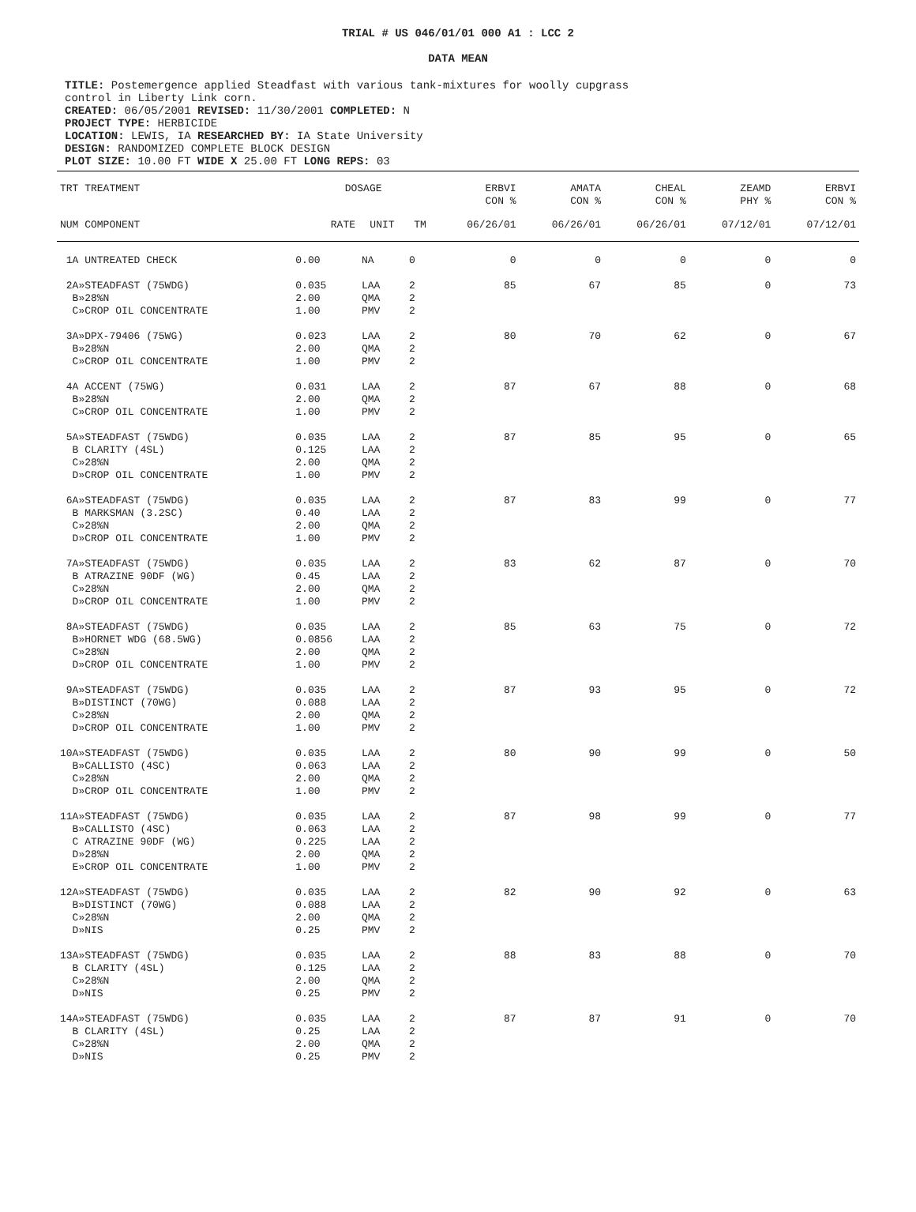TRIAL # US 046/01/01 000 A1 : LCC 2
DATA MEAN
TITLE: Postemergence applied Steadfast with various tank-mixtures for woolly cupgrass
control in Liberty Link corn.
CREATED: 06/05/2001 REVISED: 11/30/2001 COMPLETED: N
PROJECT TYPE: HERBICIDE
LOCATION: LEWIS, IA RESEARCHED BY: IA State University
DESIGN: RANDOMIZED COMPLETE BLOCK DESIGN
PLOT SIZE: 10.00 FT WIDE X 25.00 FT LONG REPS: 03
| TRT TREATMENT | DOSAGE | | | ERBVI CON % | AMATA CON % | CHEAL CON % | ZEAMD PHY % | ERBVI CON % |
| --- | --- | --- | --- | --- | --- | --- | --- | --- |
| NUM COMPONENT | RATE | UNIT | TM | 06/26/01 | 06/26/01 | 06/26/01 | 07/12/01 | 07/12/01 |
| 1A UNTREATED CHECK | 0.00 | NA | 0 | 0 | 0 | 0 | 0 | 0 |
| 2A»STEADFAST (75WDG) B»28%N C»CROP OIL CONCENTRATE | 0.035 2.00 1.00 | LAA QMA PMV | 2 2 2 | 85 | 67 | 85 | 0 | 73 |
| 3A»DPX-79406 (75WG) B»28%N C»CROP OIL CONCENTRATE | 0.023 2.00 1.00 | LAA QMA PMV | 2 2 2 | 80 | 70 | 62 | 0 | 67 |
| 4A ACCENT (75WG) B»28%N C»CROP OIL CONCENTRATE | 0.031 2.00 1.00 | LAA QMA PMV | 2 2 2 | 87 | 67 | 88 | 0 | 68 |
| 5A»STEADFAST (75WDG) B CLARITY (4SL) C»28%N D»CROP OIL CONCENTRATE | 0.035 0.125 2.00 1.00 | LAA LAA QMA PMV | 2 2 2 2 | 87 | 85 | 95 | 0 | 65 |
| 6A»STEADFAST (75WDG) B MARKSMAN (3.2SC) C»28%N D»CROP OIL CONCENTRATE | 0.035 0.40 2.00 1.00 | LAA LAA QMA PMV | 2 2 2 2 | 87 | 83 | 99 | 0 | 77 |
| 7A»STEADFAST (75WDG) B ATRAZINE 90DF (WG) C»28%N D»CROP OIL CONCENTRATE | 0.035 0.45 2.00 1.00 | LAA LAA QMA PMV | 2 2 2 2 | 83 | 62 | 87 | 0 | 70 |
| 8A»STEADFAST (75WDG) B»HORNET WDG (68.5WG) C»28%N D»CROP OIL CONCENTRATE | 0.035 0.0856 2.00 1.00 | LAA LAA QMA PMV | 2 2 2 2 | 85 | 63 | 75 | 0 | 72 |
| 9A»STEADFAST (75WDG) B»DISTINCT (70WG) C»28%N D»CROP OIL CONCENTRATE | 0.035 0.088 2.00 1.00 | LAA LAA QMA PMV | 2 2 2 2 | 87 | 93 | 95 | 0 | 72 |
| 10A»STEADFAST (75WDG) B»CALLISTO (4SC) C»28%N D»CROP OIL CONCENTRATE | 0.035 0.063 2.00 1.00 | LAA LAA QMA PMV | 2 2 2 2 | 80 | 90 | 99 | 0 | 50 |
| 11A»STEADFAST (75WDG) B»CALLISTO (4SC) C ATRAZINE 90DF (WG) D»28%N E»CROP OIL CONCENTRATE | 0.035 0.063 0.225 2.00 1.00 | LAA LAA LAA QMA PMV | 2 2 2 2 2 | 87 | 98 | 99 | 0 | 77 |
| 12A»STEADFAST (75WDG) B»DISTINCT (70WG) C»28%N D»NIS | 0.035 0.088 2.00 0.25 | LAA LAA QMA PMV | 2 2 2 2 | 82 | 90 | 92 | 0 | 63 |
| 13A»STEADFAST (75WDG) B CLARITY (4SL) C»28%N D»NIS | 0.035 0.125 2.00 0.25 | LAA LAA QMA PMV | 2 2 2 2 | 88 | 83 | 88 | 0 | 70 |
| 14A»STEADFAST (75WDG) B CLARITY (4SL) C»28%N D»NIS | 0.035 0.25 2.00 0.25 | LAA LAA QMA PMV | 2 2 2 2 | 87 | 87 | 91 | 0 | 70 |